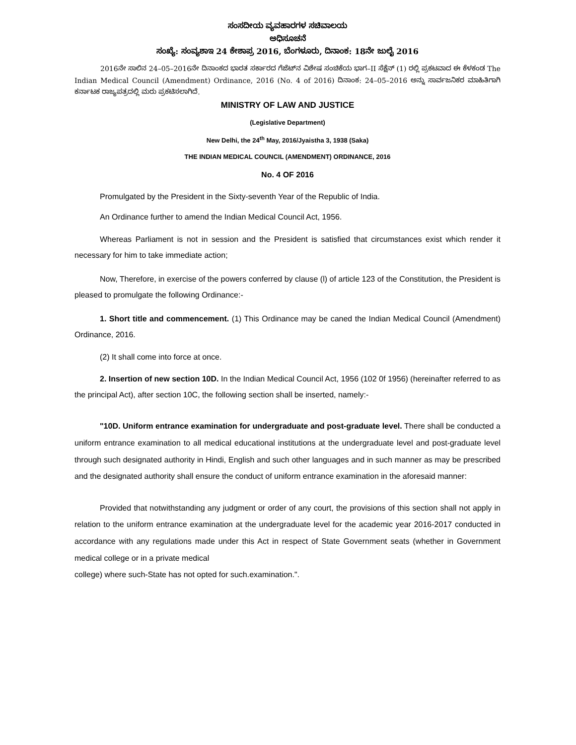ಸಂಸದೀಯ ವ್ಯವಹಾರಗಳ ಸಚಿವಾಲಯ
ಅಧಿಸೂಚನೆ
ಸಂಖ್ಯೆ: ಸಂವ್ಯಶಾಇ 24 ಕೇಶಾಪ್ರ 2016, ಬೆಂಗಳೂರು, ದಿನಾಂಕ: 18ನೇ ಜುಲೈ 2016
2016ನೇ ಸಾಲಿನ 24–05–2016ನೇ ದಿನಾಂಕದ ಭಾರತ ಸರ್ಕಾರದ ಗೆಜೆಟ್‌ನ ವಿಶೇಷ ಸಂಚಿಕೆಯ ಭಾಗ–II ಸೆಕ್ಷೆನ್ (1) ರಲ್ಲಿ ಪ್ರಕಟವಾದ ಈ ಕೆಳಕಂಡ The Indian Medical Council (Amendment) Ordinance, 2016 (No. 4 of 2016) ದಿನಾಂಕ: 24–05–2016 ಅನ್ನು ಸಾರ್ವಜನಿಕರ ಮಾಹಿತಿಗಾಗಿ ಕರ್ನಾಟಕ ರಾಜ್ಯಪತ್ರದಲ್ಲಿ ಮರು ಪ್ರಕಟಿಸಲಾಗಿದೆ.
MINISTRY OF LAW AND JUSTICE
(Legislative Department)
New Delhi, the 24<sup>th</sup> May, 2016/Jyaistha 3, 1938 (Saka)
THE INDIAN MEDICAL COUNCIL (AMENDMENT) ORDINANCE, 2016
No. 4 OF 2016
Promulgated by the President in the Sixty-seventh Year of the Republic of India.
An Ordinance further to amend the Indian Medical Council Act, 1956.
Whereas Parliament is not in session and the President is satisfied that circumstances exist which render it necessary for him to take immediate action;
Now, Therefore, in exercise of the powers conferred by clause (l) of article 123 of the Constitution, the President is pleased to promulgate the following Ordinance:-
1. Short title and commencement. (1) This Ordinance may be caned the Indian Medical Council (Amendment) Ordinance, 2016.
(2) It shall come into force at once.
2. Insertion of new section 10D. In the Indian Medical Council Act, 1956 (102 0f 1956) (hereinafter referred to as the principal Act), after section 10C, the following section shall be inserted, namely:-
"10D. Uniform entrance examination for undergraduate and post-graduate level. There shall be conducted a uniform entrance examination to all medical educational institutions at the undergraduate level and post-graduate level through such designated authority in Hindi, English and such other languages and in such manner as may be prescribed and the designated authority shall ensure the conduct of uniform entrance examination in the aforesaid manner:
Provided that notwithstanding any judgment or order of any court, the provisions of this section shall not apply in relation to the uniform entrance examination at the undergraduate level for the academic year 2016-2017 conducted in accordance with any regulations made under this Act in respect of State Government seats (whether in Government medical college or in a private medical
college) where such-State has not opted for such.examination.".